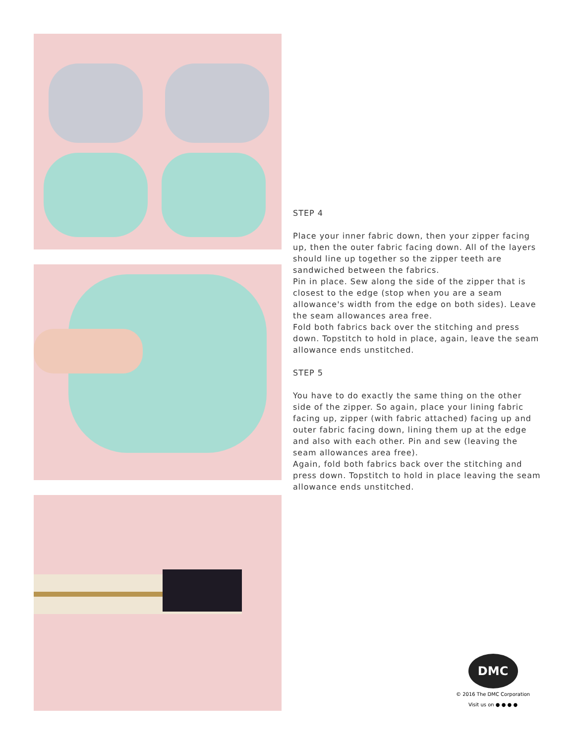STEP 4
Place your inner fabric down, then your zipper facing up, then the outer fabric facing down. All of the layers should line up together so the zipper teeth are sandwiched between the fabrics.
Pin in place. Sew along the side of the zipper that is closest to the edge (stop when you are a seam allowance's width from the edge on both sides). Leave the seam allowances area free.
Fold both fabrics back over the stitching and press down. Topstitch to hold in place, again, leave the seam allowance ends unstitched.
STEP 5
You have to do exactly the same thing on the other side of the zipper. So again, place your lining fabric facing up, zipper (with fabric attached) facing up and outer fabric facing down, lining them up at the edge and also with each other. Pin and sew (leaving the seam allowances area free).
Again, fold both fabrics back over the stitching and press down. Topstitch to hold in place leaving the seam allowance ends unstitched.
DMC
© 2016 The DMC Corporation
Visit us on ● ● ● ●